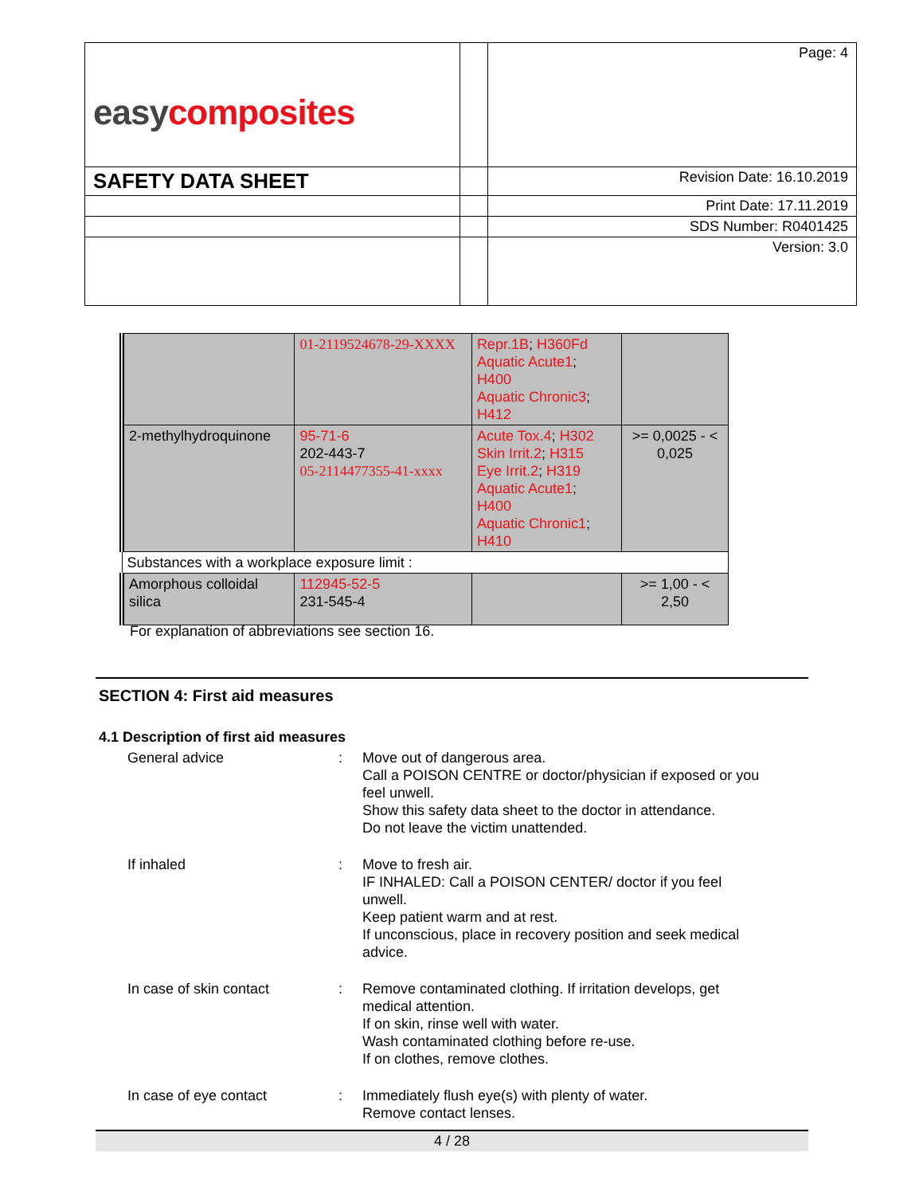| easy composites | | Page: 4 |
| SAFETY DATA SHEET | | Revision Date: 16.10.2019 |
| | | Print Date: 17.11.2019 |
| | | SDS Number: R0401425 |
| | | Version: 3.0 |
| | 01-2119524678-29-XXXX | Repr.1B ; H360Fd Aquatic Acute1 ; H400 Aquatic Chronic3 ; H412 | |
| 2-methylhydroquinone | 95-71-6 202-443-7 05-2114477355-41-xxxx | Acute Tox.4 ; H302 Skin Irrit.2 ; H315 Eye Irrit.2 ; H319 Aquatic Acute1 ; H400 Aquatic Chronic1 ; H410 | >= 0,0025 - < 0,025 |
| Substances with a workplace exposure limit : | | | |
| Amorphous colloidal silica | 112945-52-5 231-545-4 | | >= 1,00 - < 2,50 |
For explanation of abbreviations see section 16.
SECTION 4: First aid measures
4.1 Description of first aid measures
| General advice | : | Move out of dangerous area. Call a POISON CENTRE or doctor/physician if exposed or you feel unwell. Show this safety data sheet to the doctor in attendance. Do not leave the victim unattended. |
| If inhaled | : | Move to fresh air. IF INHALED: Call a POISON CENTER/ doctor if you feel unwell. Keep patient warm and at rest. If unconscious, place in recovery position and seek medical advice. |
| In case of skin contact | : | Remove contaminated clothing. If irritation develops, get medical attention. If on skin, rinse well with water. Wash contaminated clothing before re-use. If on clothes, remove clothes. |
| In case of eye contact | : | Immediately flush eye(s) with plenty of water. Remove contact lenses. |
4 / 28